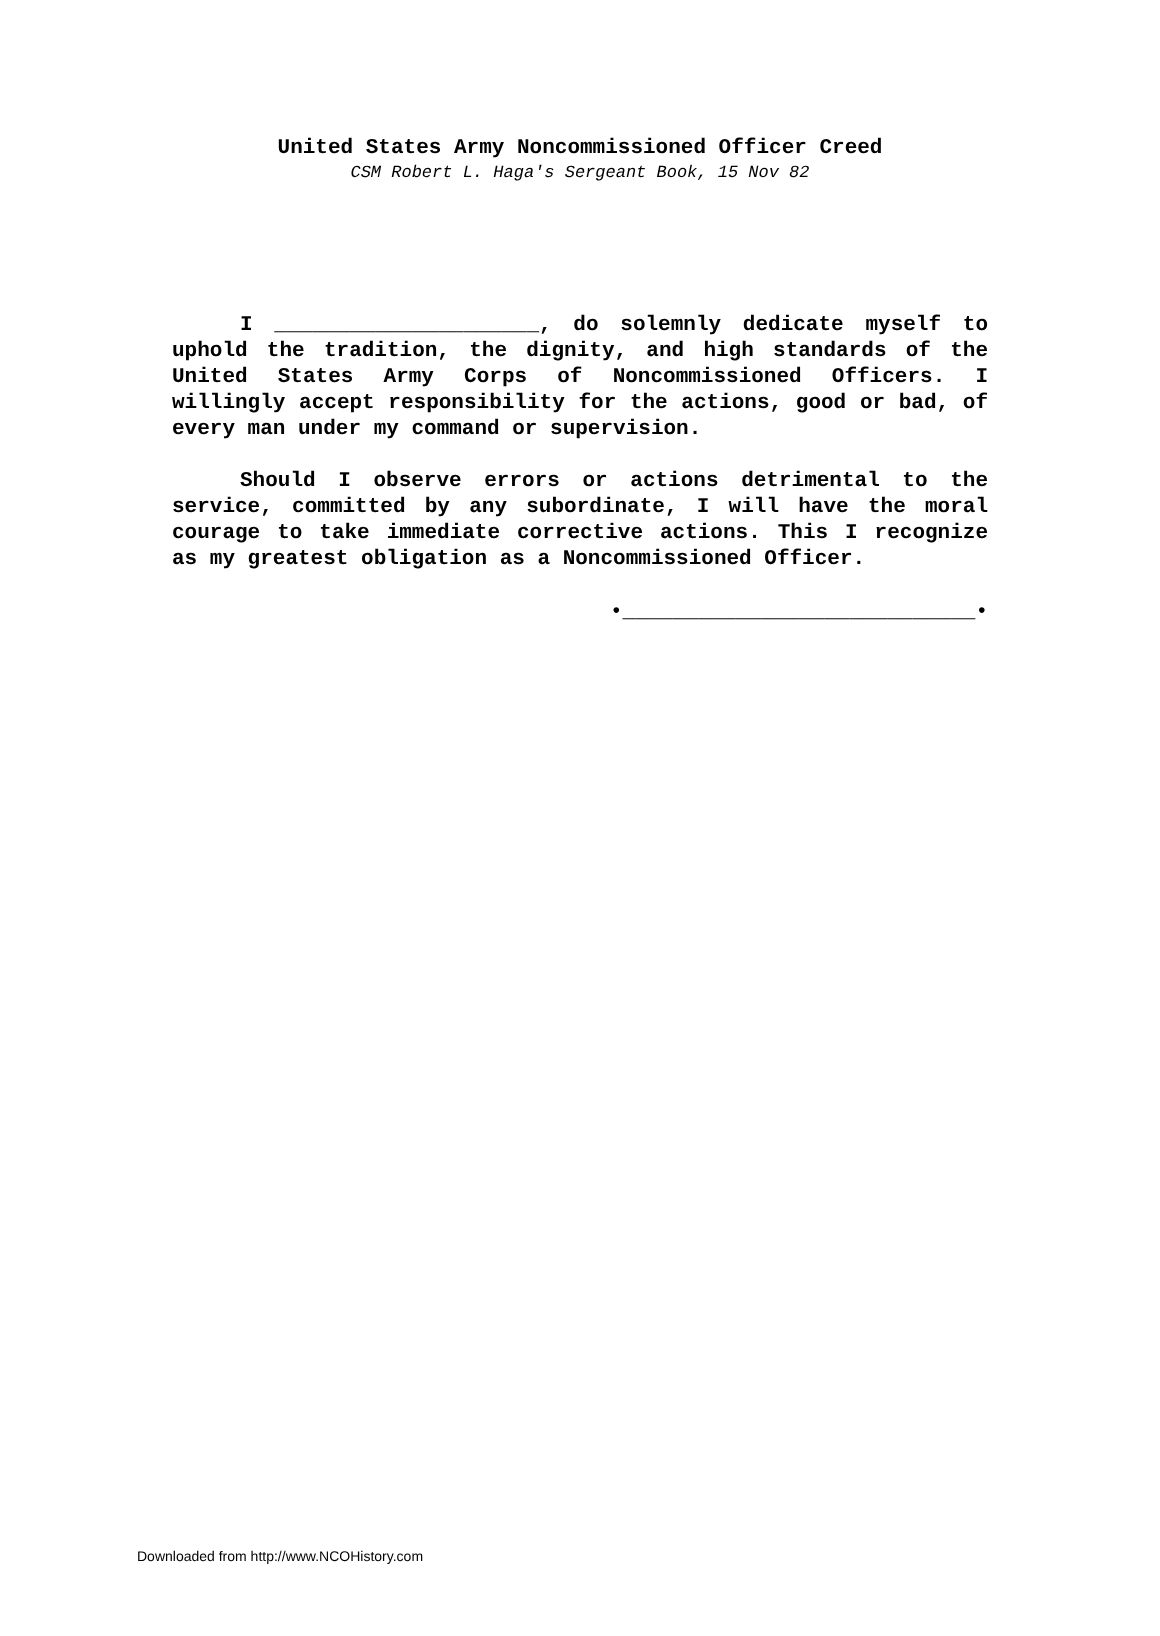United States Army Noncommissioned Officer Creed
CSM Robert L. Haga's Sergeant Book, 15 Nov 82
I _____________________, do solemnly dedicate myself to uphold the tradition, the dignity, and high standards of the United States Army Corps of Noncommissioned Officers. I willingly accept responsibility for the actions, good or bad, of every man under my command or supervision.
Should I observe errors or actions detrimental to the service, committed by any subordinate, I will have the moral courage to take immediate corrective actions. This I recognize as my greatest obligation as a Noncommissioned Officer.
•____________________________•
Downloaded from http://www.NCOHistory.com